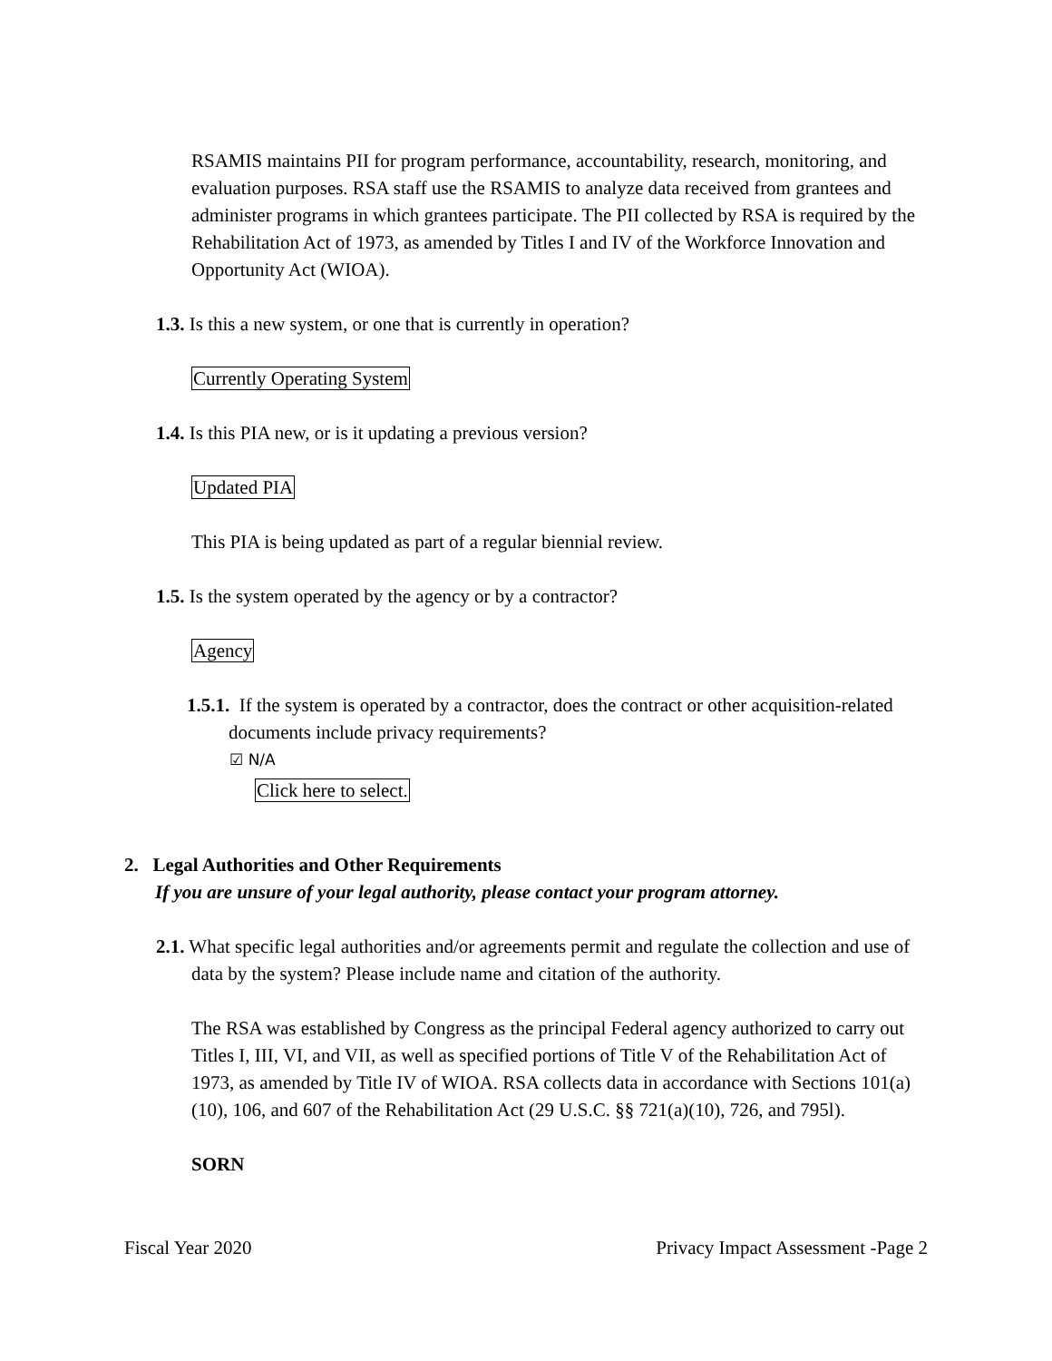RSAMIS maintains PII for program performance, accountability, research, monitoring, and evaluation purposes. RSA staff use the RSAMIS to analyze data received from grantees and administer programs in which grantees participate. The PII collected by RSA is required by the Rehabilitation Act of 1973, as amended by Titles I and IV of the Workforce Innovation and Opportunity Act (WIOA).
1.3. Is this a new system, or one that is currently in operation?
Currently Operating System
1.4. Is this PIA new, or is it updating a previous version?
Updated PIA
This PIA is being updated as part of a regular biennial review.
1.5. Is the system operated by the agency or by a contractor?
Agency
1.5.1. If the system is operated by a contractor, does the contract or other acquisition-related documents include privacy requirements?
☑ N/A
Click here to select.
2. Legal Authorities and Other Requirements
If you are unsure of your legal authority, please contact your program attorney.
2.1. What specific legal authorities and/or agreements permit and regulate the collection and use of data by the system? Please include name and citation of the authority.
The RSA was established by Congress as the principal Federal agency authorized to carry out Titles I, III, VI, and VII, as well as specified portions of Title V of the Rehabilitation Act of 1973, as amended by Title IV of WIOA. RSA collects data in accordance with Sections 101(a)(10), 106, and 607 of the Rehabilitation Act (29 U.S.C. §§ 721(a)(10), 726, and 795l).
SORN
Fiscal Year 2020 Privacy Impact Assessment -Page 2